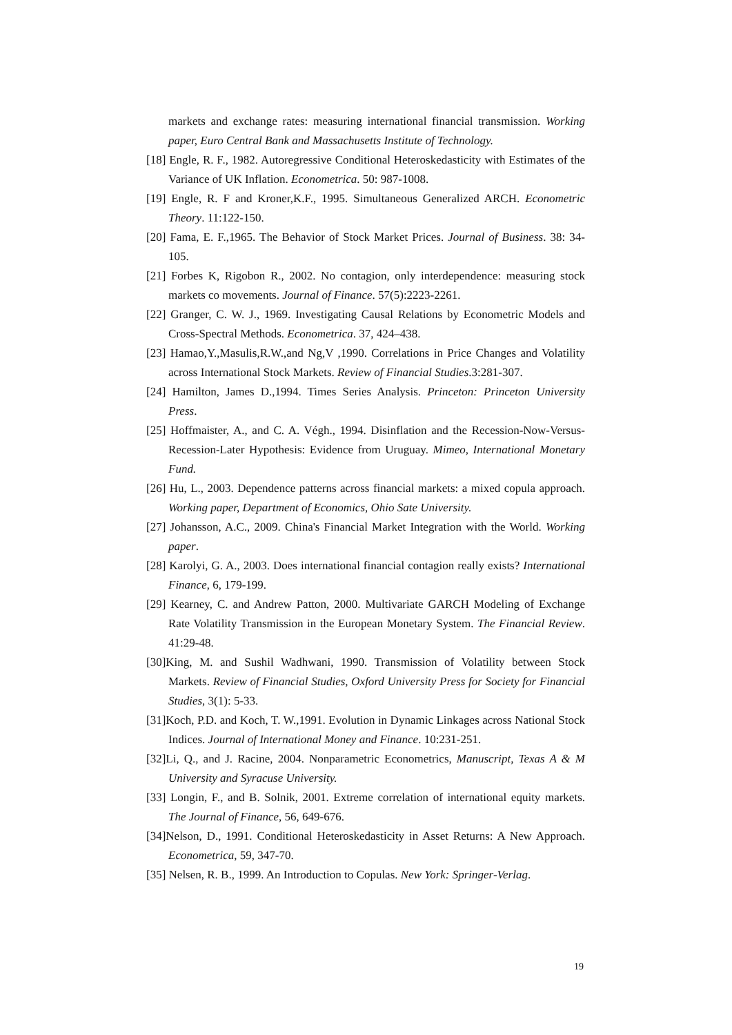markets and exchange rates: measuring international financial transmission. Working paper, Euro Central Bank and Massachusetts Institute of Technology.
[18] Engle, R. F., 1982. Autoregressive Conditional Heteroskedasticity with Estimates of the Variance of UK Inflation. Econometrica. 50: 987-1008.
[19] Engle, R. F and Kroner,K.F., 1995. Simultaneous Generalized ARCH. Econometric Theory. 11:122-150.
[20] Fama, E. F.,1965. The Behavior of Stock Market Prices. Journal of Business. 38: 34-105.
[21] Forbes K, Rigobon R., 2002. No contagion, only interdependence: measuring stock markets co movements. Journal of Finance. 57(5):2223-2261.
[22] Granger, C. W. J., 1969. Investigating Causal Relations by Econometric Models and Cross-Spectral Methods. Econometrica. 37, 424–438.
[23] Hamao,Y.,Masulis,R.W.,and Ng,V ,1990. Correlations in Price Changes and Volatility across International Stock Markets. Review of Financial Studies.3:281-307.
[24] Hamilton, James D.,1994. Times Series Analysis. Princeton: Princeton University Press.
[25] Hoffmaister, A., and C. A. Végh., 1994. Disinflation and the Recession-Now-Versus-Recession-Later Hypothesis: Evidence from Uruguay. Mimeo, International Monetary Fund.
[26] Hu, L., 2003. Dependence patterns across financial markets: a mixed copula approach. Working paper, Department of Economics, Ohio Sate University.
[27] Johansson, A.C., 2009. China's Financial Market Integration with the World. Working paper.
[28] Karolyi, G. A., 2003. Does international financial contagion really exists? International Finance, 6, 179-199.
[29] Kearney, C. and Andrew Patton, 2000. Multivariate GARCH Modeling of Exchange Rate Volatility Transmission in the European Monetary System. The Financial Review. 41:29-48.
[30]King, M. and Sushil Wadhwani, 1990. Transmission of Volatility between Stock Markets. Review of Financial Studies, Oxford University Press for Society for Financial Studies, 3(1): 5-33.
[31]Koch, P.D. and Koch, T. W.,1991. Evolution in Dynamic Linkages across National Stock Indices. Journal of International Money and Finance. 10:231-251.
[32]Li, Q., and J. Racine, 2004. Nonparametric Econometrics, Manuscript, Texas A & M University and Syracuse University.
[33] Longin, F., and B. Solnik, 2001. Extreme correlation of international equity markets. The Journal of Finance, 56, 649-676.
[34]Nelson, D., 1991. Conditional Heteroskedasticity in Asset Returns: A New Approach. Econometrica, 59, 347-70.
[35] Nelsen, R. B., 1999. An Introduction to Copulas. New York: Springer-Verlag.
19